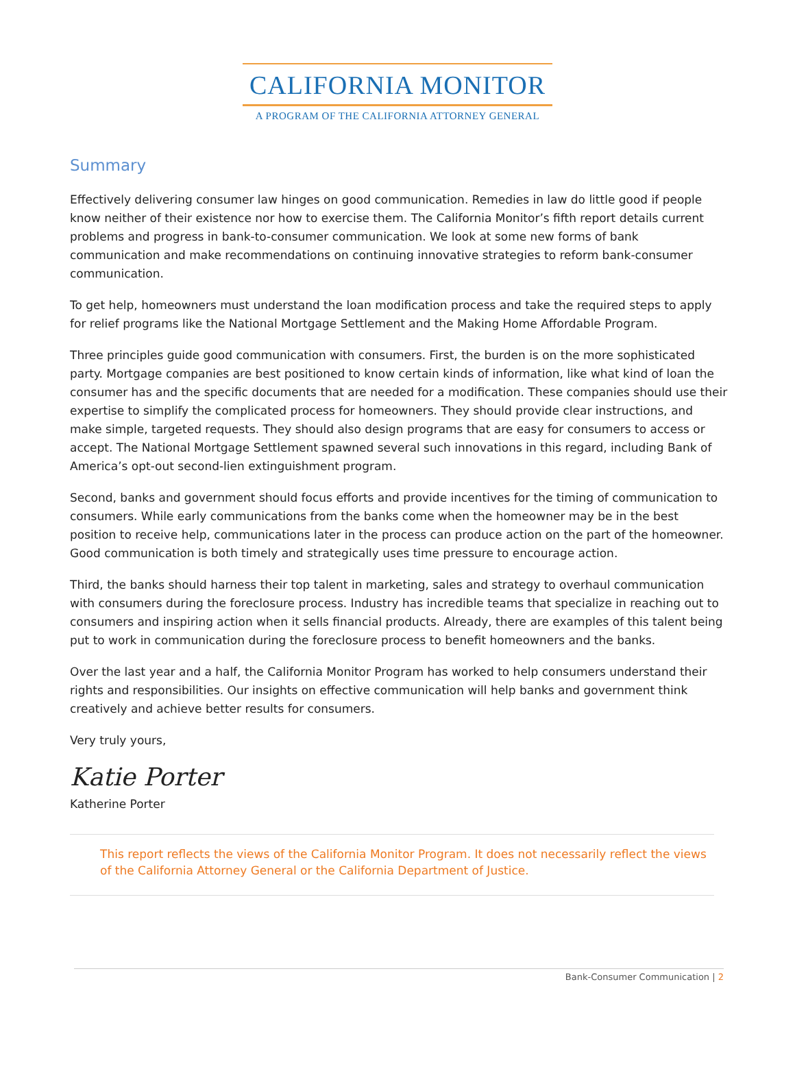CALIFORNIA MONITOR
A PROGRAM OF THE CALIFORNIA ATTORNEY GENERAL
Summary
Effectively delivering consumer law hinges on good communication. Remedies in law do little good if people know neither of their existence nor how to exercise them. The California Monitor’s fifth report details current problems and progress in bank-to-consumer communication. We look at some new forms of bank communication and make recommendations on continuing innovative strategies to reform bank-consumer communication.
To get help, homeowners must understand the loan modification process and take the required steps to apply for relief programs like the National Mortgage Settlement and the Making Home Affordable Program.
Three principles guide good communication with consumers. First, the burden is on the more sophisticated party. Mortgage companies are best positioned to know certain kinds of information, like what kind of loan the consumer has and the specific documents that are needed for a modification. These companies should use their expertise to simplify the complicated process for homeowners. They should provide clear instructions, and make simple, targeted requests. They should also design programs that are easy for consumers to access or accept. The National Mortgage Settlement spawned several such innovations in this regard, including Bank of America’s opt-out second-lien extinguishment program.
Second, banks and government should focus efforts and provide incentives for the timing of communication to consumers. While early communications from the banks come when the homeowner may be in the best position to receive help, communications later in the process can produce action on the part of the homeowner. Good communication is both timely and strategically uses time pressure to encourage action.
Third, the banks should harness their top talent in marketing, sales and strategy to overhaul communication with consumers during the foreclosure process. Industry has incredible teams that specialize in reaching out to consumers and inspiring action when it sells financial products. Already, there are examples of this talent being put to work in communication during the foreclosure process to benefit homeowners and the banks.
Over the last year and a half, the California Monitor Program has worked to help consumers understand their rights and responsibilities. Our insights on effective communication will help banks and government think creatively and achieve better results for consumers.
Very truly yours,
Katie Porter
Katherine Porter
This report reflects the views of the California Monitor Program. It does not necessarily reflect the views of the California Attorney General or the California Department of Justice.
Bank-Consumer Communication | 2